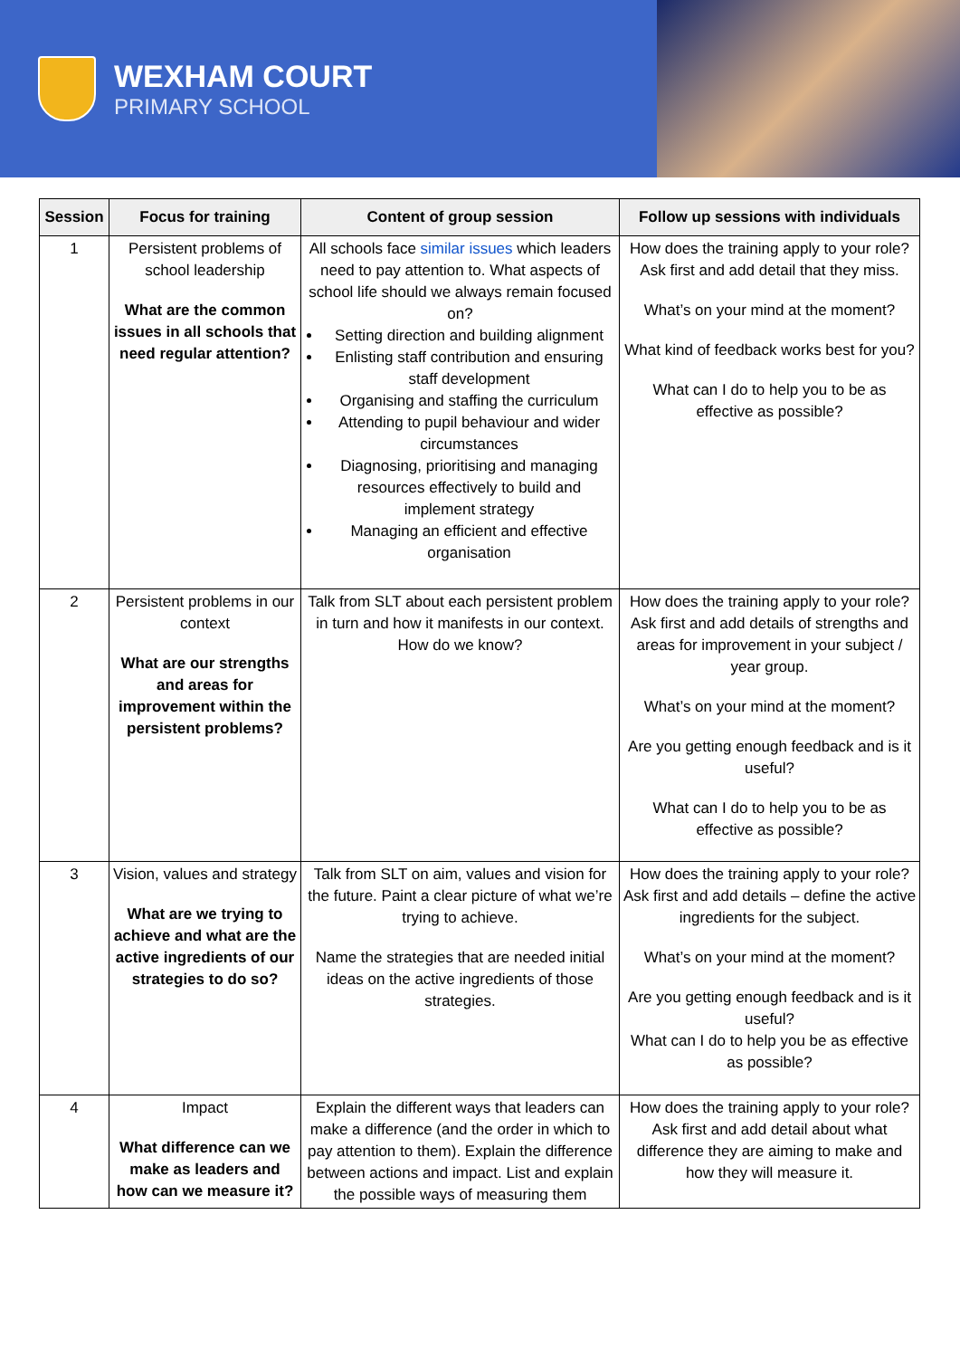WEXHAM COURT
PRIMARY SCHOOL
| Session | Focus for training | Content of group session | Follow up sessions with individuals |
| --- | --- | --- | --- |
| 1 | Persistent problems of school leadership What are the common issues in all schools that need regular attention? | All schools face similar issues which leaders need to pay attention to. What aspects of school life should we always remain focused on? Setting direction and building alignment Enlisting staff contribution and ensuring staff development Organising and staffing the curriculum Attending to pupil behaviour and wider circumstances Diagnosing, prioritising and managing resources effectively to build and implement strategy Managing an efficient and effective organisation | How does the training apply to your role? Ask first and add detail that they miss. What’s on your mind at the moment? What kind of feedback works best for you? What can I do to help you to be as effective as possible? |
| 2 | Persistent problems in our context What are our strengths and areas for improvement within the persistent problems? | Talk from SLT about each persistent problem in turn and how it manifests in our context. How do we know? | How does the training apply to your role? Ask first and add details of strengths and areas for improvement in your subject / year group. What’s on your mind at the moment? Are you getting enough feedback and is it useful? What can I do to help you to be as effective as possible? |
| 3 | Vision, values and strategy What are we trying to achieve and what are the active ingredients of our strategies to do so? | Talk from SLT on aim, values and vision for the future. Paint a clear picture of what we’re trying to achieve. Name the strategies that are needed initial ideas on the active ingredients of those strategies. | How does the training apply to your role? Ask first and add details – define the active ingredients for the subject. What’s on your mind at the moment? Are you getting enough feedback and is it useful? What can I do to help you be as effective as possible? |
| 4 | Impact What difference can we make as leaders and how can we measure it? | Explain the different ways that leaders can make a difference (and the order in which to pay attention to them). Explain the difference between actions and impact. List and explain the possible ways of measuring them | How does the training apply to your role? Ask first and add detail about what difference they are aiming to make and how they will measure it. |